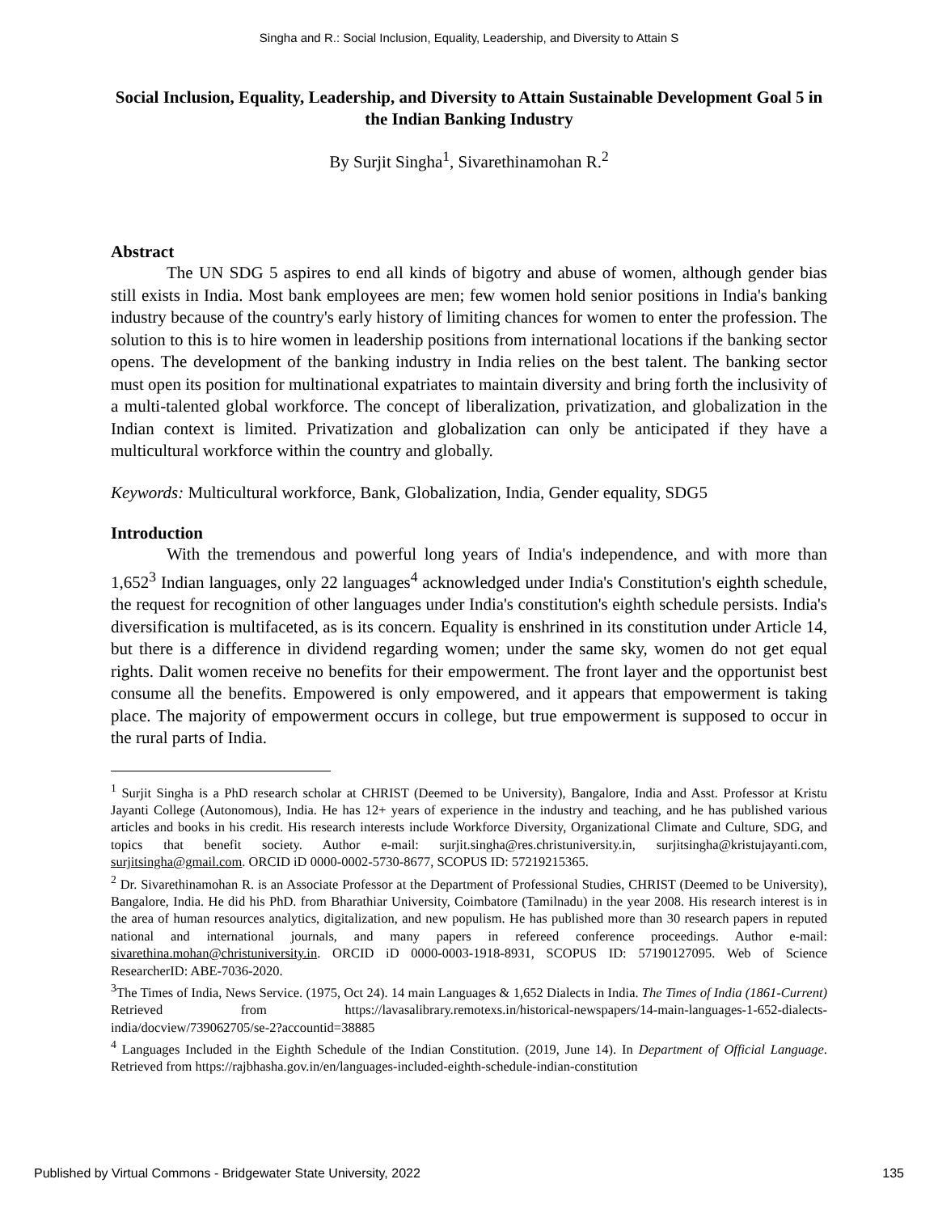Singha and R.: Social Inclusion, Equality, Leadership, and Diversity to Attain S
Social Inclusion, Equality, Leadership, and Diversity to Attain Sustainable Development Goal 5 in the Indian Banking Industry
By Surjit Singha<sup>1</sup>, Sivarethinamohan R.<sup>2</sup>
Abstract
The UN SDG 5 aspires to end all kinds of bigotry and abuse of women, although gender bias still exists in India. Most bank employees are men; few women hold senior positions in India's banking industry because of the country's early history of limiting chances for women to enter the profession. The solution to this is to hire women in leadership positions from international locations if the banking sector opens. The development of the banking industry in India relies on the best talent. The banking sector must open its position for multinational expatriates to maintain diversity and bring forth the inclusivity of a multi-talented global workforce. The concept of liberalization, privatization, and globalization in the Indian context is limited. Privatization and globalization can only be anticipated if they have a multicultural workforce within the country and globally.
Keywords: Multicultural workforce, Bank, Globalization, India, Gender equality, SDG5
Introduction
With the tremendous and powerful long years of India's independence, and with more than 1,652<sup>3</sup> Indian languages, only 22 languages<sup>4</sup> acknowledged under India's Constitution's eighth schedule, the request for recognition of other languages under India's constitution's eighth schedule persists. India's diversification is multifaceted, as is its concern. Equality is enshrined in its constitution under Article 14, but there is a difference in dividend regarding women; under the same sky, women do not get equal rights. Dalit women receive no benefits for their empowerment. The front layer and the opportunist best consume all the benefits. Empowered is only empowered, and it appears that empowerment is taking place. The majority of empowerment occurs in college, but true empowerment is supposed to occur in the rural parts of India.
<sup>1</sup> Surjit Singha is a PhD research scholar at CHRIST (Deemed to be University), Bangalore, India and Asst. Professor at Kristu Jayanti College (Autonomous), India. He has 12+ years of experience in the industry and teaching, and he has published various articles and books in his credit. His research interests include Workforce Diversity, Organizational Climate and Culture, SDG, and topics that benefit society. Author e-mail: surjit.singha@res.christuniversity.in, surjitsingha@kristujayanti.com, surjitsingha@gmail.com. ORCID iD 0000-0002-5730-8677, SCOPUS ID: 57219215365.
<sup>2</sup> Dr. Sivarethinamohan R. is an Associate Professor at the Department of Professional Studies, CHRIST (Deemed to be University), Bangalore, India. He did his PhD. from Bharathiar University, Coimbatore (Tamilnadu) in the year 2008. His research interest is in the area of human resources analytics, digitalization, and new populism. He has published more than 30 research papers in reputed national and international journals, and many papers in refereed conference proceedings. Author e-mail: sivarethina.mohan@christuniversity.in. ORCID iD 0000-0003-1918-8931, SCOPUS ID: 57190127095. Web of Science ResearcherID: ABE-7036-2020.
<sup>3</sup> The Times of India, News Service. (1975, Oct 24). 14 main Languages & 1,652 Dialects in India. The Times of India (1861-Current) Retrieved from https://lavasalibrary.remotexs.in/historical-newspapers/14-main-languages-1-652-dialects-india/docview/739062705/se-2?accountid=38885
<sup>4</sup> Languages Included in the Eighth Schedule of the Indian Constitution. (2019, June 14). In Department of Official Language. Retrieved from https://rajbhasha.gov.in/en/languages-included-eighth-schedule-indian-constitution
Published by Virtual Commons - Bridgewater State University, 2022 135